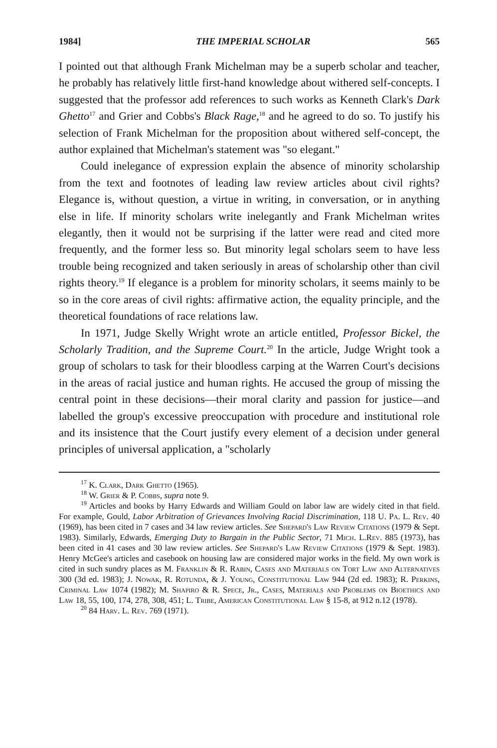1984] THE IMPERIAL SCHOLAR 565
I pointed out that although Frank Michelman may be a superb scholar and teacher, he probably has relatively little first-hand knowledge about withered self-concepts. I suggested that the professor add references to such works as Kenneth Clark's Dark Ghetto<sup>17</sup> and Grier and Cobbs's Black Rage,<sup>18</sup> and he agreed to do so. To justify his selection of Frank Michelman for the proposition about withered self-concept, the author explained that Michelman's statement was "so elegant."
Could inelegance of expression explain the absence of minority scholarship from the text and footnotes of leading law review articles about civil rights? Elegance is, without question, a virtue in writing, in conversation, or in anything else in life. If minority scholars write inelegantly and Frank Michelman writes elegantly, then it would not be surprising if the latter were read and cited more frequently, and the former less so. But minority legal scholars seem to have less trouble being recognized and taken seriously in areas of scholarship other than civil rights theory.<sup>19</sup> If elegance is a problem for minority scholars, it seems mainly to be so in the core areas of civil rights: affirmative action, the equality principle, and the theoretical foundations of race relations law.
In 1971, Judge Skelly Wright wrote an article entitled, Professor Bickel, the Scholarly Tradition, and the Supreme Court.<sup>20</sup> In the article, Judge Wright took a group of scholars to task for their bloodless carping at the Warren Court's decisions in the areas of racial justice and human rights. He accused the group of missing the central point in these decisions—their moral clarity and passion for justice—and labelled the group's excessive preoccupation with procedure and institutional role and its insistence that the Court justify every element of a decision under general principles of universal application, a "scholarly
<sup>17</sup> K. Clark, Dark Ghetto (1965).
<sup>18</sup> W. Grier & P. Cobbs, supra note 9.
<sup>19</sup> Articles and books by Harry Edwards and William Gould on labor law are widely cited in that field. For example, Gould, Labor Arbitration of Grievances Involving Racial Discrimination, 118 U. Pa. L. Rev. 40 (1969), has been cited in 7 cases and 34 law review articles. See Shepard's Law Review Citations (1979 & Sept. 1983). Similarly, Edwards, Emerging Duty to Bargain in the Public Sector, 71 Mich. L.Rev. 885 (1973), has been cited in 41 cases and 30 law review articles. See Shepard's Law Review Citations (1979 & Sept. 1983). Henry McGee's articles and casebook on housing law are considered major works in the field. My own work is cited in such sundry places as M. Franklin & R. Rabin, Cases and Materials on Tort Law and Alternatives 300 (3d ed. 1983); J. Nowak, R. Rotunda, & J. Young, Constitutional Law 944 (2d ed. 1983); R. Perkins, Criminal Law 1074 (1982); M. Shapiro & R. Spece, Jr., Cases, Materials and Problems on Bioethics and Law 18, 55, 100, 174, 278, 308, 451; L. Tribe, American Constitutional Law § 15-8, at 912 n.12 (1978).
<sup>20</sup> 84 Harv. L. Rev. 769 (1971).